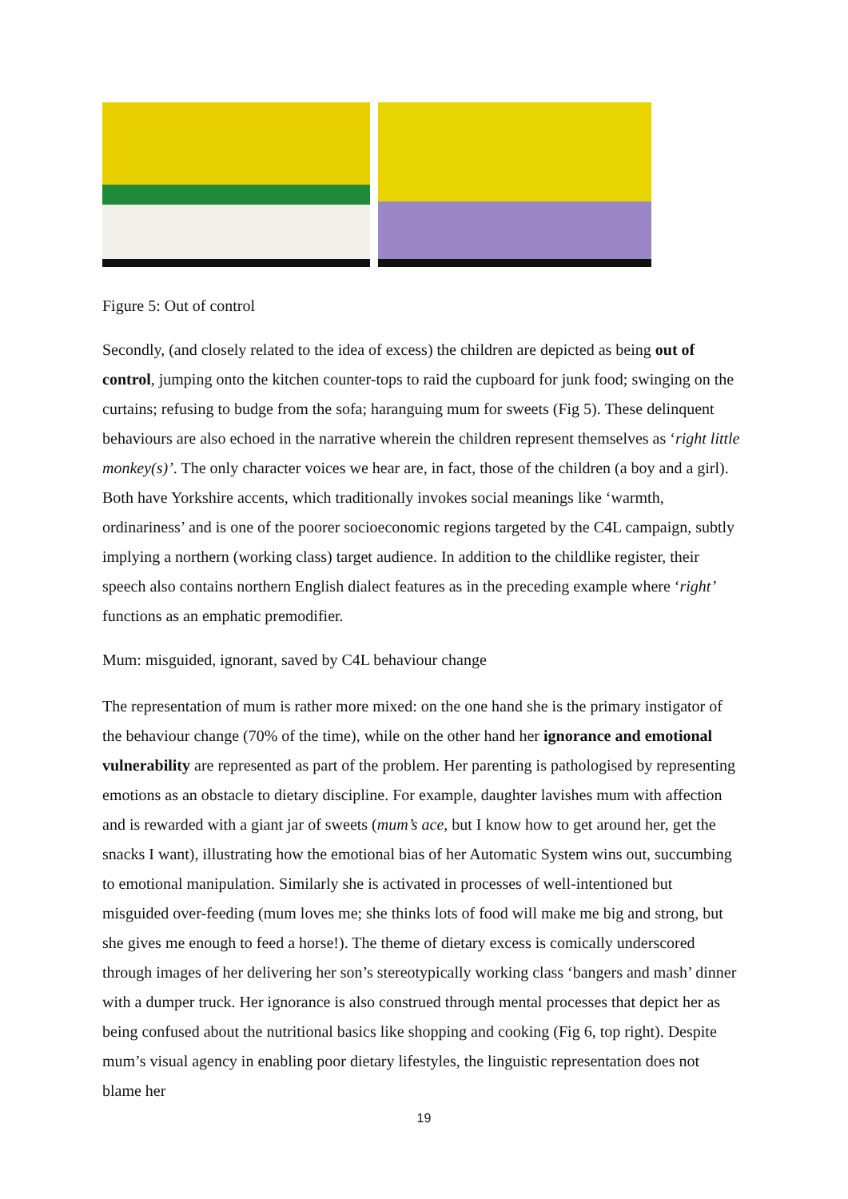Figure 5: Out of control
Secondly, (and closely related to the idea of excess) the children are depicted as being out of control, jumping onto the kitchen counter-tops to raid the cupboard for junk food; swinging on the curtains; refusing to budge from the sofa; haranguing mum for sweets (Fig 5). These delinquent behaviours are also echoed in the narrative wherein the children represent themselves as ‘right little monkey(s)’. The only character voices we hear are, in fact, those of the children (a boy and a girl). Both have Yorkshire accents, which traditionally invokes social meanings like ‘warmth, ordinariness’ and is one of the poorer socioeconomic regions targeted by the C4L campaign, subtly implying a northern (working class) target audience. In addition to the childlike register, their speech also contains northern English dialect features as in the preceding example where ‘right’ functions as an emphatic premodifier.
Mum: misguided, ignorant, saved by C4L behaviour change
The representation of mum is rather more mixed: on the one hand she is the primary instigator of the behaviour change (70% of the time), while on the other hand her ignorance and emotional vulnerability are represented as part of the problem. Her parenting is pathologised by representing emotions as an obstacle to dietary discipline. For example, daughter lavishes mum with affection and is rewarded with a giant jar of sweets (mum’s ace, but I know how to get around her, get the snacks I want), illustrating how the emotional bias of her Automatic System wins out, succumbing to emotional manipulation. Similarly she is activated in processes of well-intentioned but misguided over-feeding (mum loves me; she thinks lots of food will make me big and strong, but she gives me enough to feed a horse!). The theme of dietary excess is comically underscored through images of her delivering her son’s stereotypically working class ‘bangers and mash’ dinner with a dumper truck. Her ignorance is also construed through mental processes that depict her as being confused about the nutritional basics like shopping and cooking (Fig 6, top right). Despite mum’s visual agency in enabling poor dietary lifestyles, the linguistic representation does not blame her
19